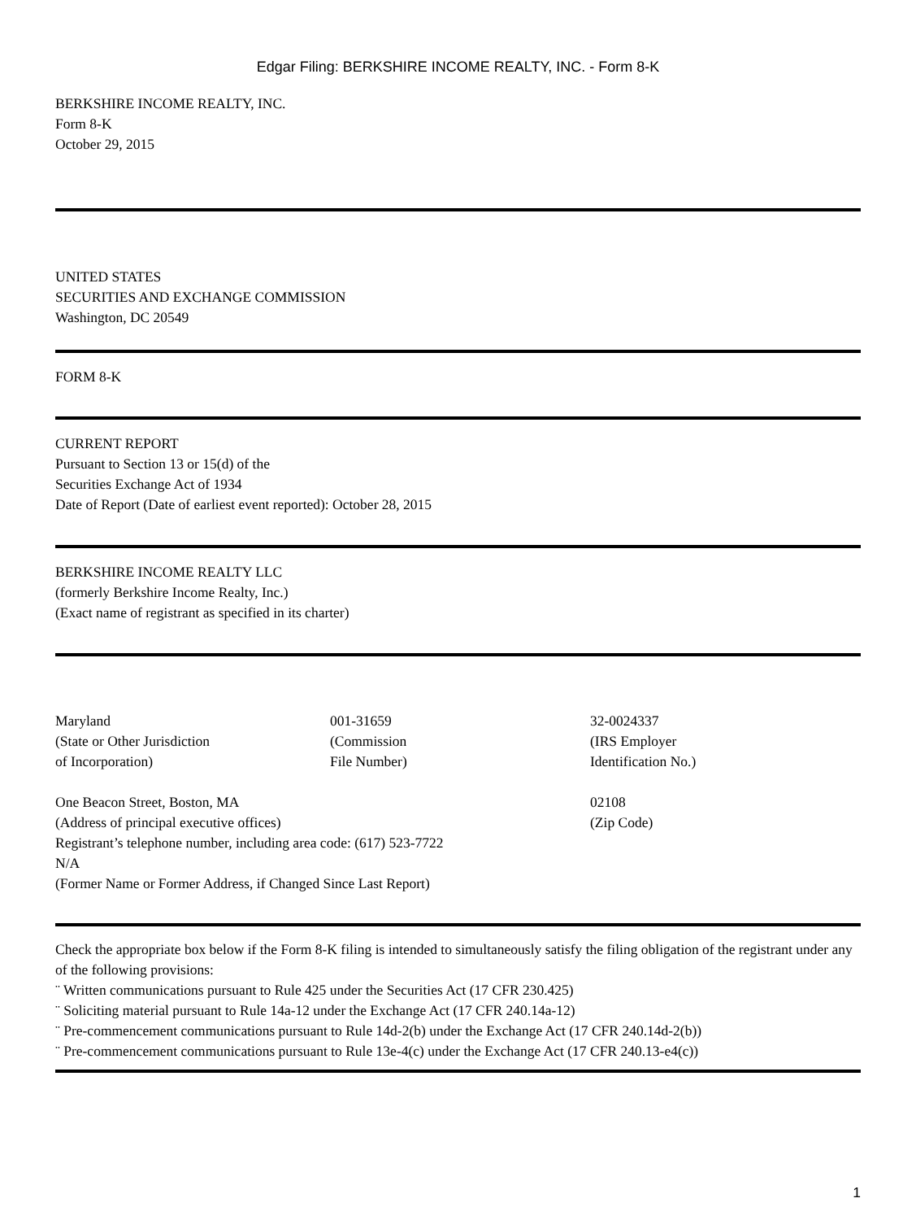Edgar Filing: BERKSHIRE INCOME REALTY, INC. - Form 8-K
BERKSHIRE INCOME REALTY, INC.
Form 8-K
October 29, 2015
UNITED STATES
SECURITIES AND EXCHANGE COMMISSION
Washington, DC 20549
FORM 8-K
CURRENT REPORT
Pursuant to Section 13 or 15(d) of the
Securities Exchange Act of 1934
Date of Report (Date of earliest event reported): October 28, 2015
BERKSHIRE INCOME REALTY LLC
(formerly Berkshire Income Realty, Inc.)
(Exact name of registrant as specified in its charter)
| Maryland (State or Other Jurisdiction of Incorporation) | 001-31659 (Commission File Number) | 32-0024337 (IRS Employer Identification No.) |
| One Beacon Street, Boston, MA (Address of principal executive offices) | 02108 (Zip Code) |
Registrant’s telephone number, including area code: (617) 523-7722
N/A
(Former Name or Former Address, if Changed Since Last Report)
Check the appropriate box below if the Form 8-K filing is intended to simultaneously satisfy the filing obligation of the registrant under any of the following provisions:
¨ Written communications pursuant to Rule 425 under the Securities Act (17 CFR 230.425)
¨ Soliciting material pursuant to Rule 14a-12 under the Exchange Act (17 CFR 240.14a-12)
¨ Pre-commencement communications pursuant to Rule 14d-2(b) under the Exchange Act (17 CFR 240.14d-2(b))
¨ Pre-commencement communications pursuant to Rule 13e-4(c) under the Exchange Act (17 CFR 240.13-e4(c))
1